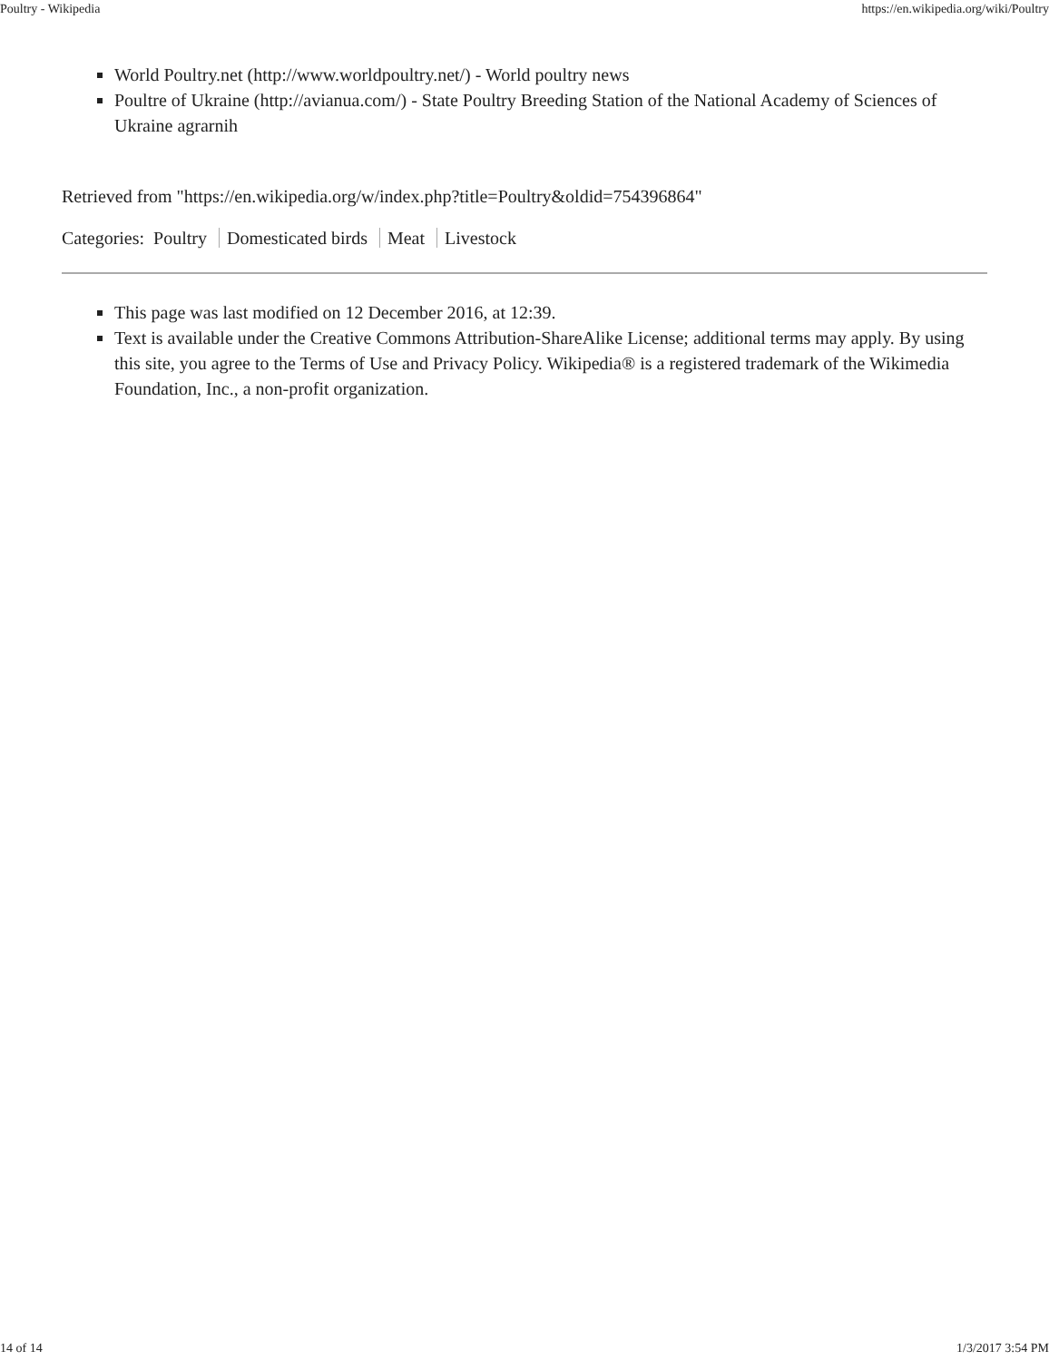Poultry - Wikipedia https://en.wikipedia.org/wiki/Poultry
World Poultry.net (http://www.worldpoultry.net/) - World poultry news
Poultre of Ukraine (http://avianua.com/) - State Poultry Breeding Station of the National Academy of Sciences of Ukraine agrarnih
Retrieved from "https://en.wikipedia.org/w/index.php?title=Poultry&oldid=754396864"
Categories: Poultry Domesticated birds Meat Livestock
This page was last modified on 12 December 2016, at 12:39.
Text is available under the Creative Commons Attribution-ShareAlike License; additional terms may apply. By using this site, you agree to the Terms of Use and Privacy Policy. Wikipedia® is a registered trademark of the Wikimedia Foundation, Inc., a non-profit organization.
14 of 14 1/3/2017 3:54 PM